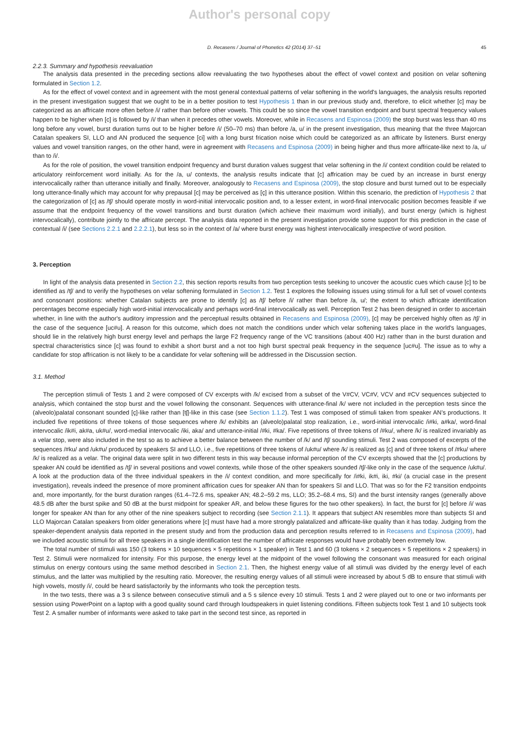Author's personal copy
D. Recasens / Journal of Phonetics 42 (2014) 37–51 45
2.2.3. Summary and hypothesis reevaluation
The analysis data presented in the preceding sections allow reevaluating the two hypotheses about the effect of vowel context and position on velar softening formulated in Section 1.2.
As for the effect of vowel context and in agreement with the most general contextual patterns of velar softening in the world's languages, the analysis results reported in the present investigation suggest that we ought to be in a better position to test Hypothesis 1 than in our previous study and, therefore, to elicit whether [c] may be categorized as an affricate more often before /i/ rather than before other vowels. This could be so since the vowel transition endpoint and burst spectral frequency values happen to be higher when [c] is followed by /i/ than when it precedes other vowels. Moreover, while in Recasens and Espinosa (2009) the stop burst was less than 40 ms long before any vowel, burst duration turns out to be higher before /i/ (50–70 ms) than before /a, u/ in the present investigation, thus meaning that the three Majorcan Catalan speakers SI, LLO and AN produced the sequence [ci] with a long burst frication noise which could be categorized as an affricate by listeners. Burst energy values and vowel transition ranges, on the other hand, were in agreement with Recasens and Espinosa (2009) in being higher and thus more affricate-like next to /a, u/ than to /i/.
As for the role of position, the vowel transition endpoint frequency and burst duration values suggest that velar softening in the /i/ context condition could be related to articulatory reinforcement word initially. As for the /a, u/ contexts, the analysis results indicate that [c] affrication may be cued by an increase in burst energy intervocalically rather than utterance initially and finally. Moreover, analogously to Recasens and Espinosa (2009), the stop closure and burst turned out to be especially long utterance-finally which may account for why prepausal [c] may be perceived as [ç] in this utterance position. Within this scenario, the prediction of Hypothesis 2 that the categorization of [c] as /tʃ/ should operate mostly in word-initial intervocalic position and, to a lesser extent, in word-final intervocalic position becomes feasible if we assume that the endpoint frequency of the vowel transitions and burst duration (which achieve their maximum word initially), and burst energy (which is highest intervocalically), contribute jointly to the affricate percept. The analysis data reported in the present investigation provide some support for this prediction in the case of contextual /i/ (see Sections 2.2.1 and 2.2.2.1), but less so in the context of /a/ where burst energy was highest intervocalically irrespective of word position.
3. Perception
In light of the analysis data presented in Section 2.2, this section reports results from two perception tests seeking to uncover the acoustic cues which cause [c] to be identified as /tʃ/ and to verify the hypotheses on velar softening formulated in Section 1.2. Test 1 explores the following issues using stimuli for a full set of vowel contexts and consonant positions: whether Catalan subjects are prone to identify [c] as /tʃ/ before /i/ rather than before /a, u/; the extent to which affricate identification percentages become especially high word-initial intervocalically and perhaps word-final intervocalically as well. Perception Test 2 has been designed in order to ascertain whether, in line with the author's auditory impression and the perceptual results obtained in Recasens and Espinosa (2009), [c] may be perceived highly often as /tʃ/ in the case of the sequence [uc#u]. A reason for this outcome, which does not match the conditions under which velar softening takes place in the world's languages, should lie in the relatively high burst energy level and perhaps the large F2 frequency range of the VC transitions (about 400 Hz) rather than in the burst duration and spectral characteristics since [c] was found to exhibit a short burst and a not too high burst spectral peak frequency in the sequence [uc#u]. The issue as to why a candidate for stop affrication is not likely to be a candidate for velar softening will be addressed in the Discussion section.
3.1. Method
The perception stimuli of Tests 1 and 2 were composed of CV excerpts with /k/ excised from a subset of the V#CV, VC#V, VCV and #CV sequences subjected to analysis, which contained the stop burst and the vowel following the consonant. Sequences with utterance-final /k/ were not included in the perception tests since the (alveolo)palatal consonant sounded [ç]-like rather than [tʃ]-like in this case (see Section 1.1.2). Test 1 was composed of stimuli taken from speaker AN’s productions. It included five repetitions of three tokens of those sequences where /k/ exhibits an (alveolo)palatal stop realization, i.e., word-initial intervocalic /i#ki, a#ka/, word-final intervocalic /ik#i, ak#a, uk#u/, word-medial intervocalic /iki, aka/ and utterance-initial /#ki, #ka/. Five repetitions of three tokens of /#ku/, where /k/ is realized invariably as a velar stop, were also included in the test so as to achieve a better balance between the number of /k/ and /tʃ/ sounding stimuli. Test 2 was composed of excerpts of the sequences /#ku/ and /uk#u/ produced by speakers SI and LLO, i.e., five repetitions of three tokens of /uk#u/ where /k/ is realized as [c] and of three tokens of /#ku/ where /k/ is realized as a velar. The original data were split in two different tests in this way because informal perception of the CV excerpts showed that the [c] productions by speaker AN could be identified as /tʃ/ in several positions and vowel contexts, while those of the other speakers sounded /tʃ/-like only in the case of the sequence /uk#u/. A look at the production data of the three individual speakers in the /i/ context condition, and more specifically for /i#ki, ik#i, iki, #ki/ (a crucial case in the present investigation), reveals indeed the presence of more prominent affrication cues for speaker AN than for speakers SI and LLO. That was so for the F2 transition endpoints and, more importantly, for the burst duration ranges (61.4–72.6 ms, speaker AN; 48.2–59.2 ms, LLO; 35.2–68.4 ms, SI) and the burst intensity ranges (generally above 48.5 dB after the burst spike and 50 dB at the burst midpoint for speaker AR, and below these figures for the two other speakers). In fact, the burst for [c] before /i/ was longer for speaker AN than for any other of the nine speakers subject to recording (see Section 2.1.1). It appears that subject AN resembles more than subjects SI and LLO Majorcan Catalan speakers from older generations where [c] must have had a more strongly palatalized and affricate-like quality than it has today. Judging from the speaker-dependent analysis data reported in the present study and from the production data and perception results referred to in Recasens and Espinosa (2009), had we included acoustic stimuli for all three speakers in a single identification test the number of affricate responses would have probably been extremely low.
The total number of stimuli was 150 (3 tokens × 10 sequences × 5 repetitions × 1 speaker) in Test 1 and 60 (3 tokens × 2 sequences × 5 repetitions × 2 speakers) in Test 2. Stimuli were normalized for intensity. For this purpose, the energy level at the midpoint of the vowel following the consonant was measured for each original stimulus on energy contours using the same method described in Section 2.1. Then, the highest energy value of all stimuli was divided by the energy level of each stimulus, and the latter was multiplied by the resulting ratio. Moreover, the resulting energy values of all stimuli were increased by about 5 dB to ensure that stimuli with high vowels, mostly /i/, could be heard satisfactorily by the informants who took the perception tests.
In the two tests, there was a 3 s silence between consecutive stimuli and a 5 s silence every 10 stimuli. Tests 1 and 2 were played out to one or two informants per session using PowerPoint on a laptop with a good quality sound card through loudspeakers in quiet listening conditions. Fifteen subjects took Test 1 and 10 subjects took Test 2. A smaller number of informants were asked to take part in the second test since, as reported in